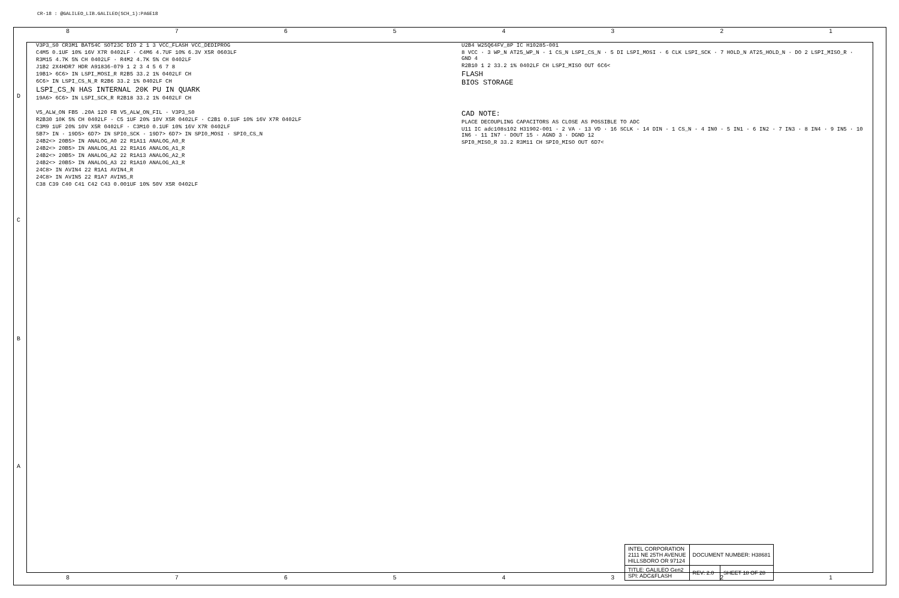CR-18 : @GALILEO_LIB.GALILEO(SCH_1):PAGE18
8 7 6 5 4 3 2 1
V3P3_S0 CR3M1 BAT54C SOT23C DIO 2 1 3 VCC_FLASH VCC_DEDIPROG
C4M5 0.1UF 10% 16V X7R 0402LF · C4M6 4.7UF 10% 6.3V X5R 0603LF
R3M15 4.7K 5% CH 0402LF · R4M2 4.7K 5% CH 0402LF
J1B2 2X4HDR7 HDR A91836-079 1 2 3 4 5 6 7 8
19B1> 6C6> IN LSPI_MOSI_R R2B5 33.2 1% 0402LF CH
6C6> IN LSPI_CS_N_R R2B6 33.2 1% 0402LF CH
LSPI_CS_N HAS INTERNAL 20K PU IN QUARK
19A6> 6C6> IN LSPI_SCK_R R2B18 33.2 1% 0402LF CH
U2B4 W25Q64FV_8P IC H10285-001
8 VCC · 3 WP_N AT25_WP_N · 1 CS_N LSPI_CS_N · 5 DI LSPI_MOSI · 6 CLK LSPI_SCK · 7 HOLD_N AT25_HOLD_N · DO 2 LSPI_MISO_R · GND 4
R2B10 1 2 33.2 1% 0402LF CH LSPI_MISO OUT 6C6<
FLASH
BIOS STORAGE
V5_ALW_ON FB5 .20A 120 FB V5_ALW_ON_FIL · V3P3_S0
R2B30 10K 5% CH 0402LF · C5 1UF 20% 10V X5R 0402LF · C2B1 0.1UF 10% 16V X7R 0402LF
C3M9 1UF 20% 10V X5R 0402LF · C3M10 0.1UF 10% 16V X7R 0402LF
5B7> IN · 19D5> 6D7> IN SPI0_SCK · 19D7> 6D7> IN SPI0_MOSI · SPI0_CS_N
24B2<> 20B5> IN ANALOG_A0 22 R1A11 ANALOG_A0_R
24B2<> 20B5> IN ANALOG_A1 22 R1A16 ANALOG_A1_R
24B2<> 20B5> IN ANALOG_A2 22 R1A13 ANALOG_A2_R
24B2<> 20B5> IN ANALOG_A3 22 R1A10 ANALOG_A3_R
24C8> IN AVIN4 22 R1A1 AVIN4_R
24C8> IN AVIN5 22 R1A7 AVIN5_R
C38 C39 C40 C41 C42 C43 0.001UF 10% 50V X5R 0402LF
CAD NOTE:
PLACE DECOUPLING CAPACITORS AS CLOSE AS POSSIBLE TO ADC
U11 IC adc108s102 H31902-001 · 2 VA · 13 VD · 16 SCLK · 14 DIN · 1 CS_N · 4 IN0 · 5 IN1 · 6 IN2 · 7 IN3 · 8 IN4 · 9 IN5 · 10 IN6 · 11 IN7 · DOUT 15 · AGND 3 · DGND 12
SPI0_MISO_R 33.2 R3M11 CH SPI0_MISO OUT 6D7<
D
C
B
A
| INTEL CORPORATION 2111 NE 25TH AVENUE HILLSBORO OR 97124 | DOCUMENT NUMBER: H38681 | |
| TITLE: GALILEO Gen2 SPI: ADC&FLASH | REV: 2.0 | SHEET 18 OF 28 |
8 7 6 5 4 3 2 1